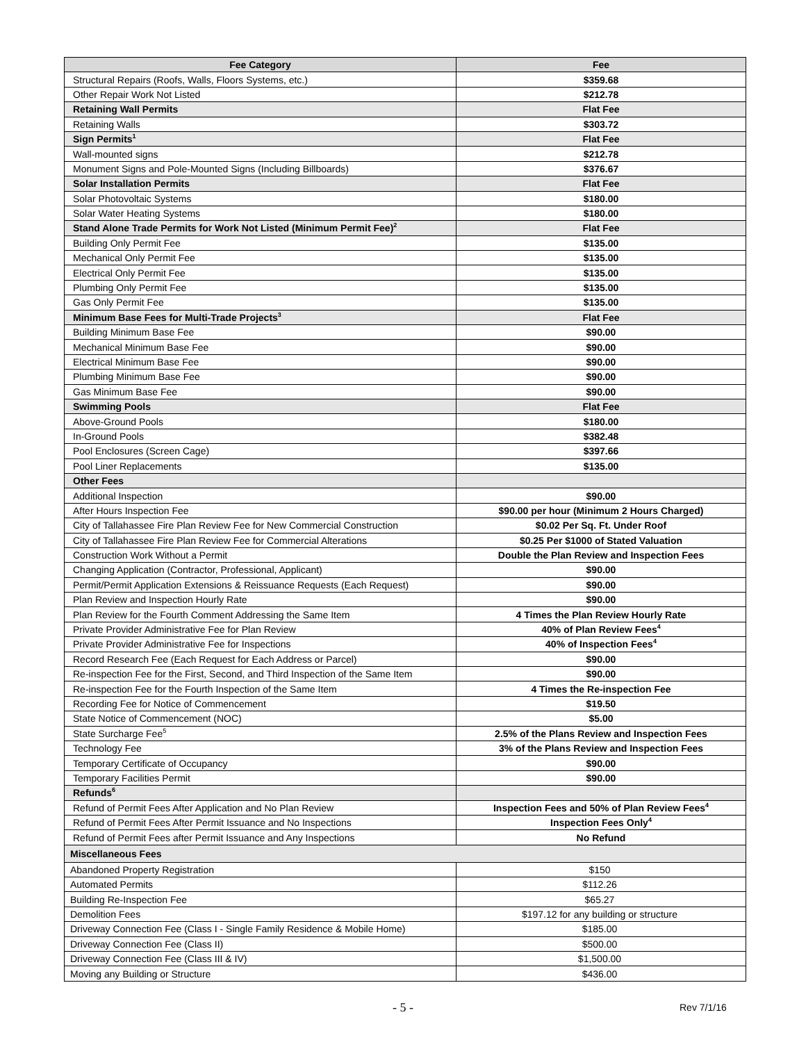| Fee Category | Fee |
| --- | --- |
| Structural Repairs (Roofs, Walls, Floors Systems, etc.) | $359.68 |
| Other Repair Work Not Listed | $212.78 |
| Retaining Wall Permits | Flat Fee |
| Retaining Walls | $303.72 |
| Sign Permits<sup>1</sup> | Flat Fee |
| Wall-mounted signs | $212.78 |
| Monument Signs and Pole-Mounted Signs (Including Billboards) | $376.67 |
| Solar Installation Permits | Flat Fee |
| Solar Photovoltaic Systems | $180.00 |
| Solar Water Heating Systems | $180.00 |
| Stand Alone Trade Permits for Work Not Listed (Minimum Permit Fee)<sup>2</sup> | Flat Fee |
| Building Only Permit Fee | $135.00 |
| Mechanical Only Permit Fee | $135.00 |
| Electrical Only Permit Fee | $135.00 |
| Plumbing Only Permit Fee | $135.00 |
| Gas Only Permit Fee | $135.00 |
| Minimum Base Fees for Multi-Trade Projects<sup>3</sup> | Flat Fee |
| Building Minimum Base Fee | $90.00 |
| Mechanical Minimum Base Fee | $90.00 |
| Electrical Minimum Base Fee | $90.00 |
| Plumbing Minimum Base Fee | $90.00 |
| Gas Minimum Base Fee | $90.00 |
| Swimming Pools | Flat Fee |
| Above-Ground Pools | $180.00 |
| In-Ground Pools | $382.48 |
| Pool Enclosures (Screen Cage) | $397.66 |
| Pool Liner Replacements | $135.00 |
| Other Fees | |
| Additional Inspection | $90.00 |
| After Hours Inspection Fee | $90.00 per hour (Minimum 2 Hours Charged) |
| City of Tallahassee Fire Plan Review Fee for New Commercial Construction | $0.02 Per Sq. Ft. Under Roof |
| City of Tallahassee Fire Plan Review Fee for Commercial Alterations | $0.25 Per $1000 of Stated Valuation |
| Construction Work Without a Permit | Double the Plan Review and Inspection Fees |
| Changing Application (Contractor, Professional, Applicant) | $90.00 |
| Permit/Permit Application Extensions & Reissuance Requests (Each Request) | $90.00 |
| Plan Review and Inspection Hourly Rate | $90.00 |
| Plan Review for the Fourth Comment Addressing the Same Item | 4 Times the Plan Review Hourly Rate |
| Private Provider Administrative Fee for Plan Review | 40% of Plan Review Fees<sup>4</sup> |
| Private Provider Administrative Fee for Inspections | 40% of Inspection Fees<sup>4</sup> |
| Record Research Fee (Each Request for Each Address or Parcel) | $90.00 |
| Re-inspection Fee for the First, Second, and Third Inspection of the Same Item | $90.00 |
| Re-inspection Fee for the Fourth Inspection of the Same Item | 4 Times the Re-inspection Fee |
| Recording Fee for Notice of Commencement | $19.50 |
| State Notice of Commencement (NOC) | $5.00 |
| State Surcharge Fee<sup>5</sup> | 2.5% of the Plans Review and Inspection Fees |
| Technology Fee | 3% of the Plans Review and Inspection Fees |
| Temporary Certificate of Occupancy | $90.00 |
| Temporary Facilities Permit | $90.00 |
| Refunds<sup>6</sup> | |
| Refund of Permit Fees After Application and No Plan Review | Inspection Fees and 50% of Plan Review Fees<sup>4</sup> |
| Refund of Permit Fees After Permit Issuance and No Inspections | Inspection Fees Only<sup>4</sup> |
| Refund of Permit Fees after Permit Issuance and Any Inspections | No Refund |
| Miscellaneous Fees | |
| Abandoned Property Registration | $150 |
| Automated Permits | $112.26 |
| Building Re-Inspection Fee | $65.27 |
| Demolition Fees | $197.12 for any building or structure |
| Driveway Connection Fee (Class I - Single Family Residence & Mobile Home) | $185.00 |
| Driveway Connection Fee (Class II) | $500.00 |
| Driveway Connection Fee (Class III & IV) | $1,500.00 |
| Moving any Building or Structure | $436.00 |
- 5 - Rev 7/1/16